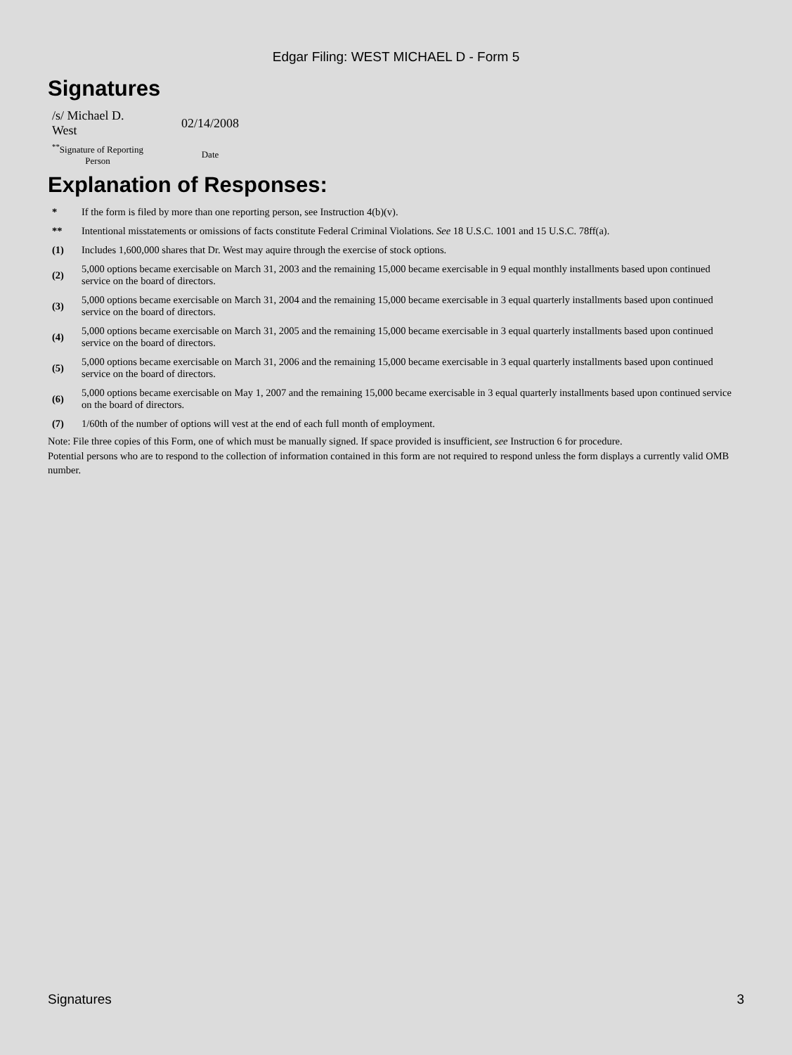Edgar Filing: WEST MICHAEL D - Form 5
Signatures
| /s/ Michael D. West | 02/14/2008 |
| <sup>**</sup> Signature of Reporting Person | Date |
Explanation of Responses:
| * | If the form is filed by more than one reporting person, see Instruction 4(b)(v). |
| ** | Intentional misstatements or omissions of facts constitute Federal Criminal Violations. See 18 U.S.C. 1001 and 15 U.S.C. 78ff(a). |
| (1) | Includes 1,600,000 shares that Dr. West may aquire through the exercise of stock options. |
| (2) | 5,000 options became exercisable on March 31, 2003 and the remaining 15,000 became exercisable in 9 equal monthly installments based upon continued service on the board of directors. |
| (3) | 5,000 options became exercisable on March 31, 2004 and the remaining 15,000 became exercisable in 3 equal quarterly installments based upon continued service on the board of directors. |
| (4) | 5,000 options became exercisable on March 31, 2005 and the remaining 15,000 became exercisable in 3 equal quarterly installments based upon continued service on the board of directors. |
| (5) | 5,000 options became exercisable on March 31, 2006 and the remaining 15,000 became exercisable in 3 equal quarterly installments based upon continued service on the board of directors. |
| (6) | 5,000 options became exercisable on May 1, 2007 and the remaining 15,000 became exercisable in 3 equal quarterly installments based upon continued service on the board of directors. |
| (7) | 1/60th of the number of options will vest at the end of each full month of employment. |
Note: File three copies of this Form, one of which must be manually signed. If space provided is insufficient, see Instruction 6 for procedure.
Potential persons who are to respond to the collection of information contained in this form are not required to respond unless the form displays a currently valid OMB number.
Signatures 3